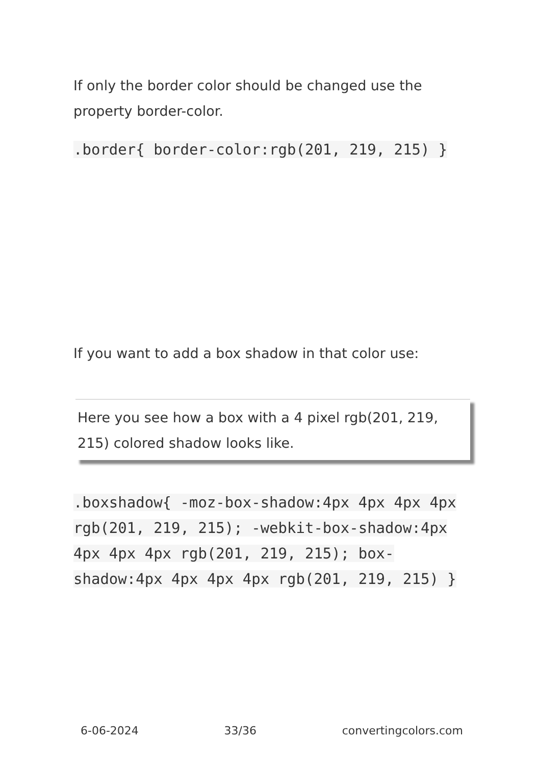If only the border color should be changed use the property border-color.
.border{ border-color:rgb(201, 219, 215) }
If you want to add a box shadow in that color use:
Here you see how a box with a 4 pixel rgb(201, 219, 215) colored shadow looks like.
.boxshadow{ -moz-box-shadow:4px 4px 4px 4px rgb(201, 219, 215); -webkit-box-shadow:4px 4px 4px 4px rgb(201, 219, 215); box-shadow:4px 4px 4px 4px rgb(201, 219, 215) }
6-06-2024 33/36 convertingcolors.com